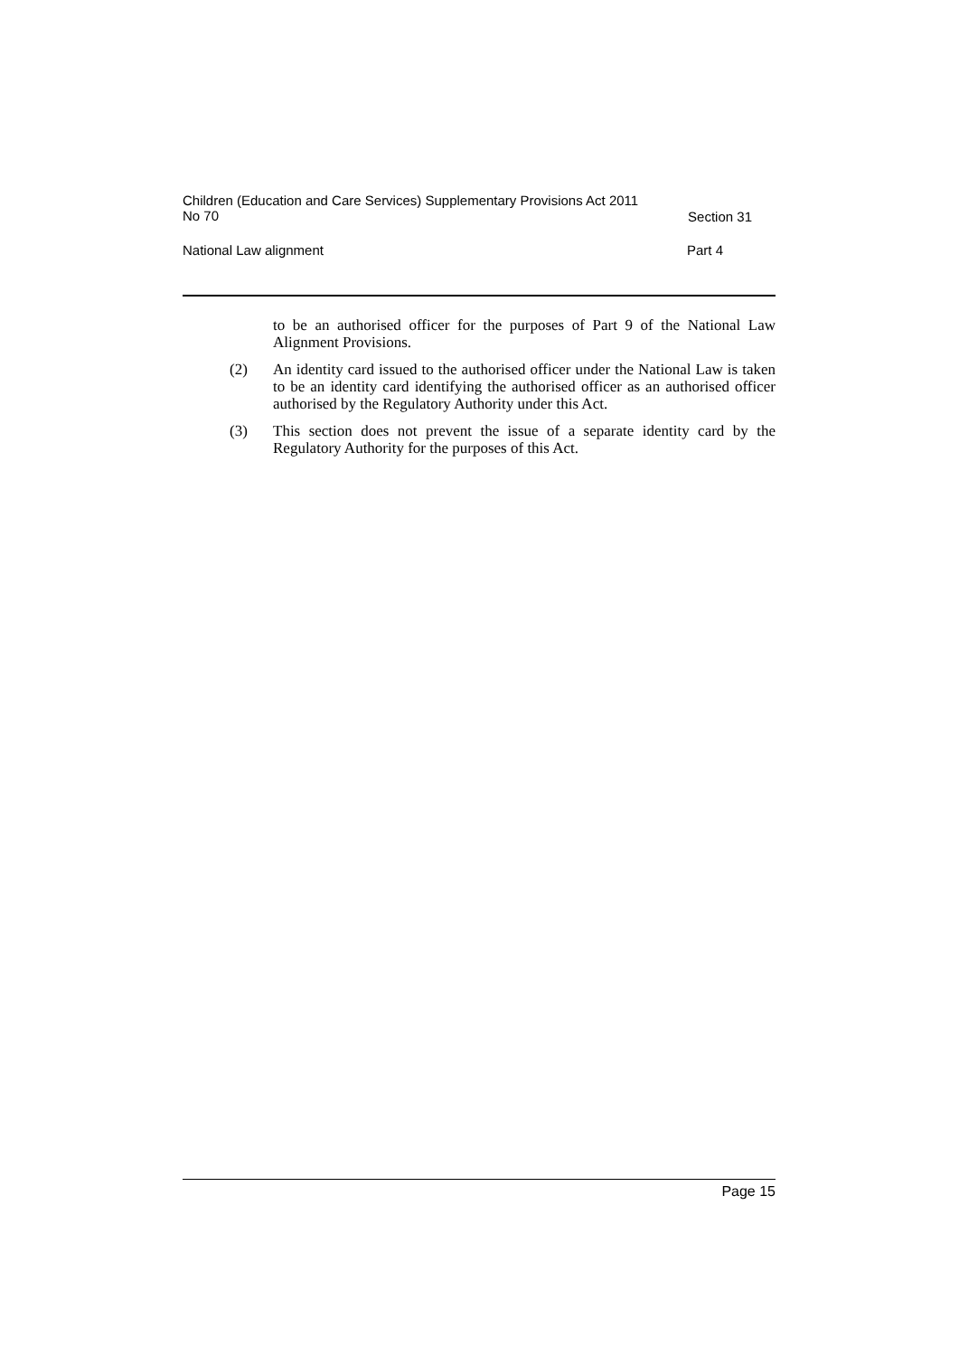Children (Education and Care Services) Supplementary Provisions Act 2011 No 70
Section 31
National Law alignment Part 4
to be an authorised officer for the purposes of Part 9 of the National Law Alignment Provisions.
(2) An identity card issued to the authorised officer under the National Law is taken to be an identity card identifying the authorised officer as an authorised officer authorised by the Regulatory Authority under this Act.
(3) This section does not prevent the issue of a separate identity card by the Regulatory Authority for the purposes of this Act.
Page 15